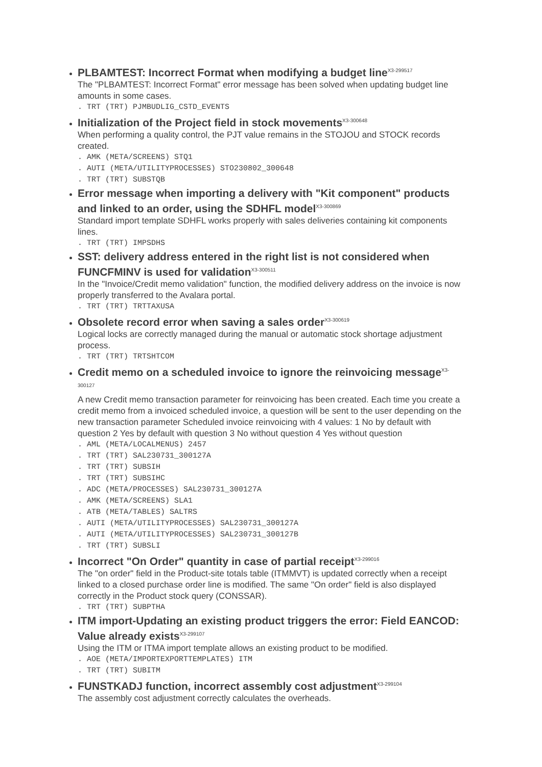PLBAMTEST: Incorrect Format when modifying a budget line<sup>X3-299517</sup>
The "PLBAMTEST: Incorrect Format" error message has been solved when updating budget line amounts in some cases.
. TRT (TRT) PJMBUDLIG_CSTD_EVENTS
Initialization of the Project field in stock movements<sup>X3-300648</sup>
When performing a quality control, the PJT value remains in the STOJOU and STOCK records created.
. AMK (META/SCREENS) STQ1 . AUTI (META/UTILITYPROCESSES) STO230802_300648 . TRT (TRT) SUBSTQB
Error message when importing a delivery with "Kit component" products and linked to an order, using the SDHFL model<sup>X3-300869</sup>
Standard import template SDHFL works properly with sales deliveries containing kit components lines.
. TRT (TRT) IMPSDHS
SST: delivery address entered in the right list is not considered when FUNCFMINV is used for validation<sup>X3-300511</sup>
In the "Invoice/Credit memo validation" function, the modified delivery address on the invoice is now properly transferred to the Avalara portal.
. TRT (TRT) TRTTAXUSA
Obsolete record error when saving a sales order<sup>X3-300619</sup>
Logical locks are correctly managed during the manual or automatic stock shortage adjustment process.
. TRT (TRT) TRTSHTCOM
Credit memo on a scheduled invoice to ignore the reinvoicing message<sup>X3-300127</sup>
A new Credit memo transaction parameter for reinvoicing has been created. Each time you create a credit memo from a invoiced scheduled invoice, a question will be sent to the user depending on the new transaction parameter Scheduled invoice reinvoicing with 4 values: 1 No by default with question 2 Yes by default with question 3 No without question 4 Yes without question
. AML (META/LOCALMENUS) 2457 . TRT (TRT) SAL230731_300127A . TRT (TRT) SUBSIH . TRT (TRT) SUBSIHC . ADC (META/PROCESSES) SAL230731_300127A . AMK (META/SCREENS) SLA1 . ATB (META/TABLES) SALTRS . AUTI (META/UTILITYPROCESSES) SAL230731_300127A . AUTI (META/UTILITYPROCESSES) SAL230731_300127B . TRT (TRT) SUBSLI
Incorrect "On Order" quantity in case of partial receipt<sup>X3-299016</sup>
The "on order" field in the Product-site totals table (ITMMVT) is updated correctly when a receipt linked to a closed purchase order line is modified. The same "On order" field is also displayed correctly in the Product stock query (CONSSAR).
. TRT (TRT) SUBPTHA
ITM import-Updating an existing product triggers the error: Field EANCOD: Value already exists<sup>X3-299107</sup>
Using the ITM or ITMA import template allows an existing product to be modified.
. AOE (META/IMPORTEXPORTTEMPLATES) ITM . TRT (TRT) SUBITM
FUNSTKADJ function, incorrect assembly cost adjustment<sup>X3-299104</sup>
The assembly cost adjustment correctly calculates the overheads.